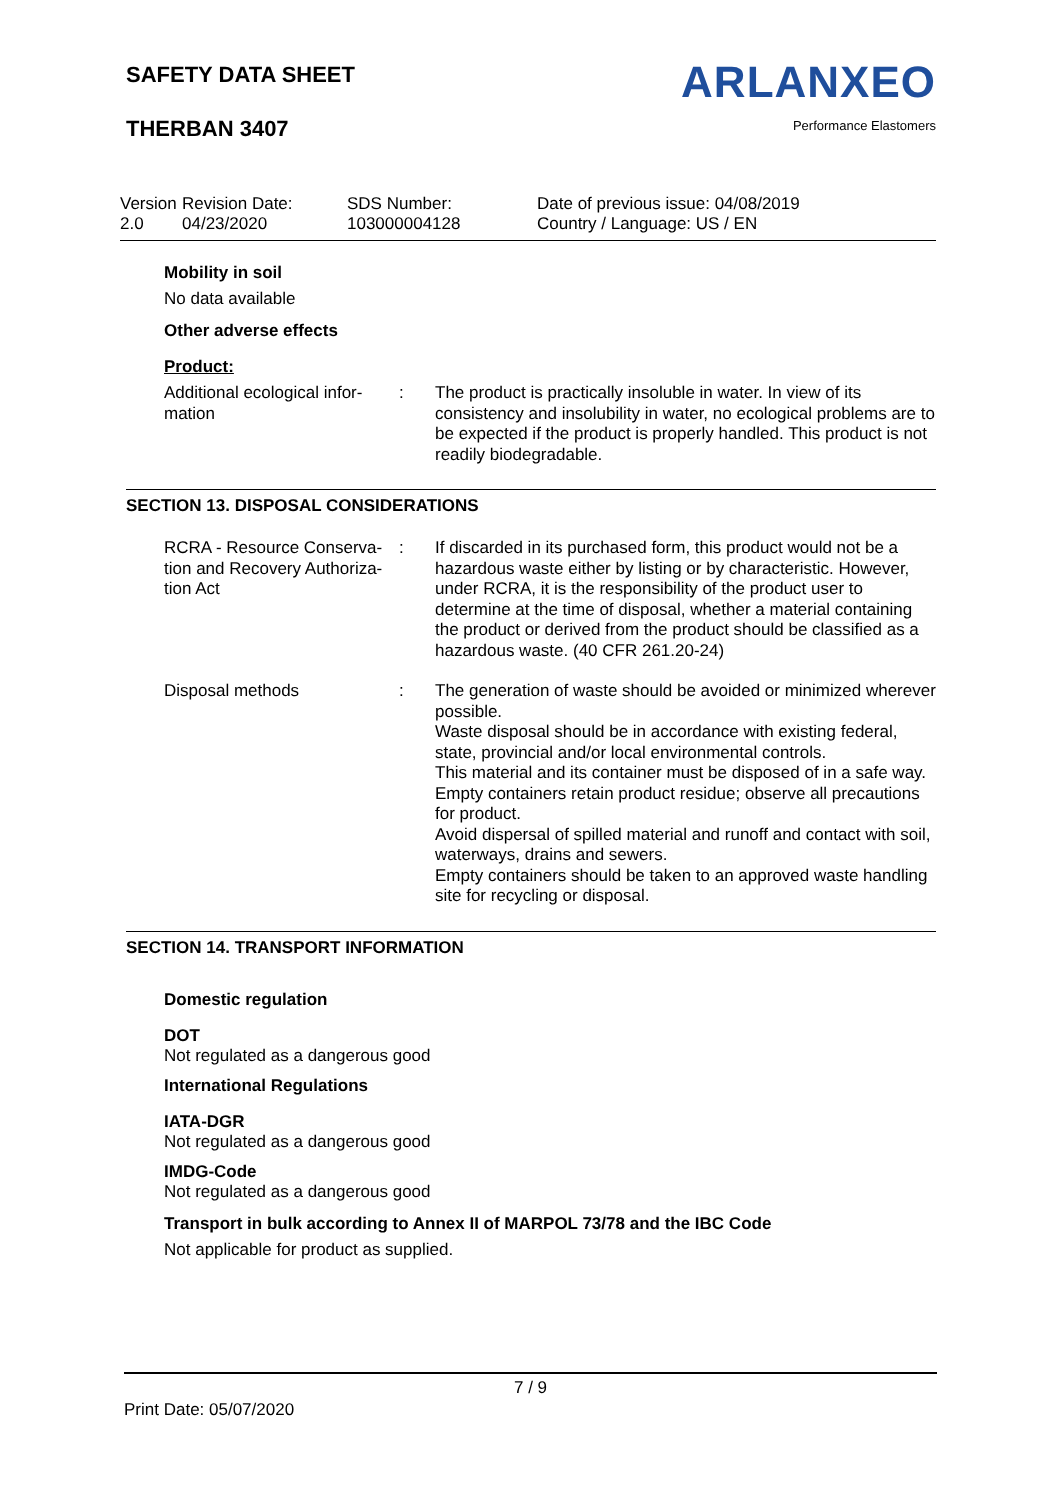SAFETY DATA SHEET
THERBAN 3407
ARLANXEO
Performance Elastomers
Version
2.0
Revision Date:
04/23/2020
SDS Number:
103000004128
Date of previous issue: 04/08/2019
Country / Language: US / EN
Mobility in soil
No data available
Other adverse effects
Product:
| Additional ecological infor- mation | : | The product is practically insoluble in water. In view of its consistency and insolubility in water, no ecological problems are to be expected if the product is properly handled. This product is not readily biodegradable. |
SECTION 13. DISPOSAL CONSIDERATIONS
| RCRA - Resource Conserva- tion and Recovery Authoriza- tion Act | : | If discarded in its purchased form, this product would not be a hazardous waste either by listing or by characteristic. However, under RCRA, it is the responsibility of the product user to determine at the time of disposal, whether a material containing the product or derived from the product should be classified as a hazardous waste. (40 CFR 261.20-24) |
| Disposal methods | : | The generation of waste should be avoided or minimized wherever possible. Waste disposal should be in accordance with existing federal, state, provincial and/or local environmental controls. This material and its container must be disposed of in a safe way. Empty containers retain product residue; observe all precautions for product. Avoid dispersal of spilled material and runoff and contact with soil, waterways, drains and sewers. Empty containers should be taken to an approved waste handling site for recycling or disposal. |
SECTION 14. TRANSPORT INFORMATION
Domestic regulation
DOT
Not regulated as a dangerous good
International Regulations
IATA-DGR
Not regulated as a dangerous good
IMDG-Code
Not regulated as a dangerous good
Transport in bulk according to Annex II of MARPOL 73/78 and the IBC Code
Not applicable for product as supplied.
7 / 9
Print Date: 05/07/2020